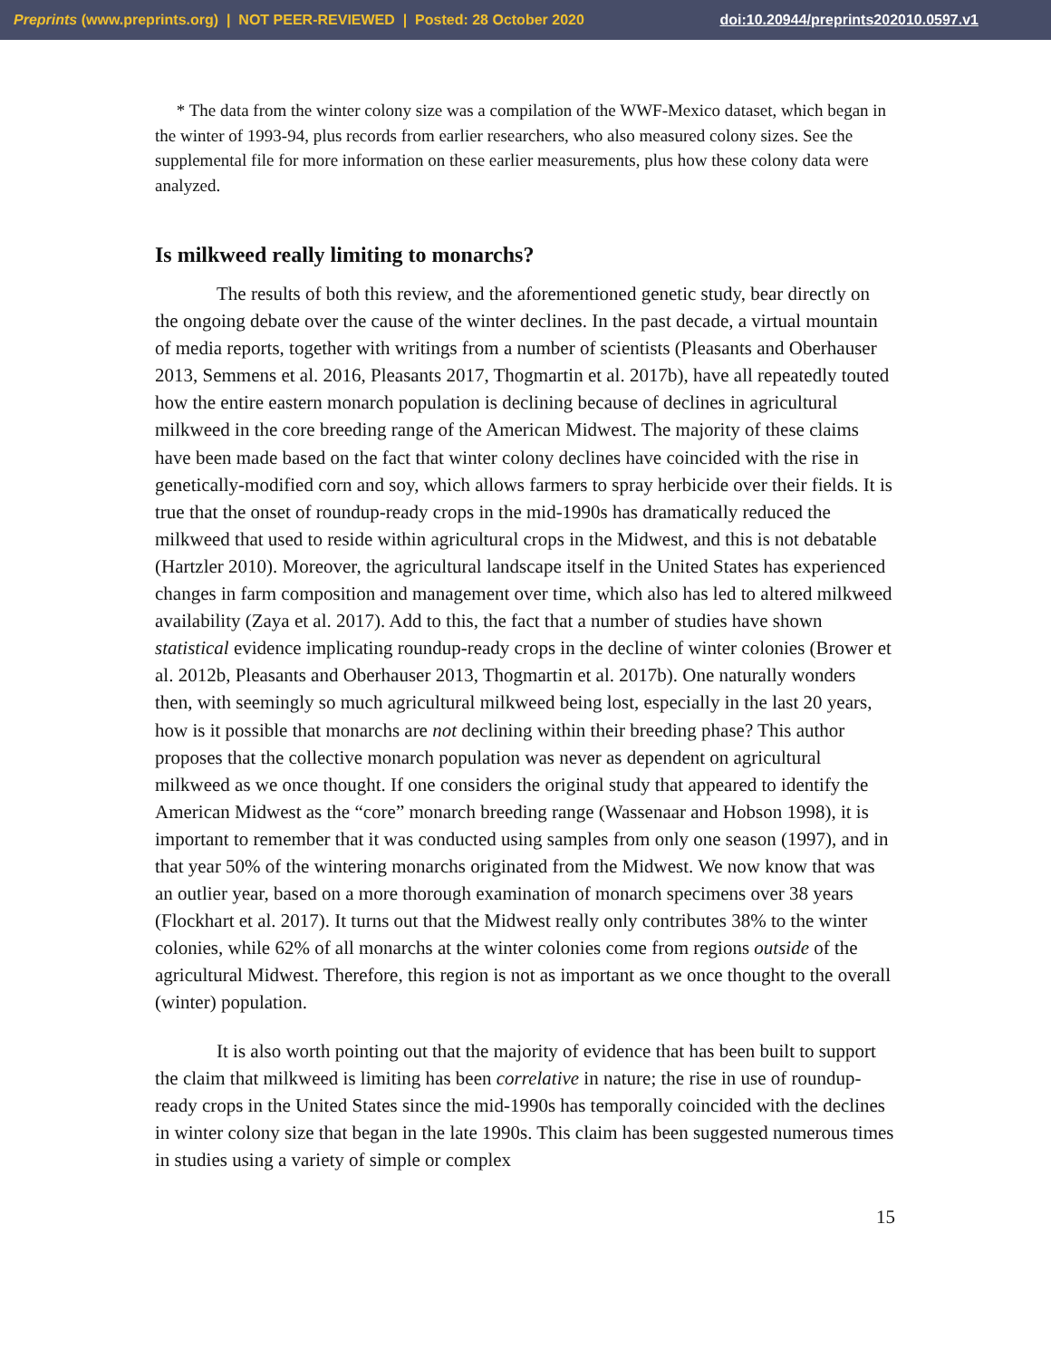Preprints (www.preprints.org) | NOT PEER-REVIEWED | Posted: 28 October 2020 doi:10.20944/preprints202010.0597.v1
* The data from the winter colony size was a compilation of the WWF-Mexico dataset, which began in the winter of 1993-94, plus records from earlier researchers, who also measured colony sizes. See the supplemental file for more information on these earlier measurements, plus how these colony data were analyzed.
Is milkweed really limiting to monarchs?
The results of both this review, and the aforementioned genetic study, bear directly on the ongoing debate over the cause of the winter declines. In the past decade, a virtual mountain of media reports, together with writings from a number of scientists (Pleasants and Oberhauser 2013, Semmens et al. 2016, Pleasants 2017, Thogmartin et al. 2017b), have all repeatedly touted how the entire eastern monarch population is declining because of declines in agricultural milkweed in the core breeding range of the American Midwest. The majority of these claims have been made based on the fact that winter colony declines have coincided with the rise in genetically-modified corn and soy, which allows farmers to spray herbicide over their fields. It is true that the onset of roundup-ready crops in the mid-1990s has dramatically reduced the milkweed that used to reside within agricultural crops in the Midwest, and this is not debatable (Hartzler 2010). Moreover, the agricultural landscape itself in the United States has experienced changes in farm composition and management over time, which also has led to altered milkweed availability (Zaya et al. 2017). Add to this, the fact that a number of studies have shown statistical evidence implicating roundup-ready crops in the decline of winter colonies (Brower et al. 2012b, Pleasants and Oberhauser 2013, Thogmartin et al. 2017b). One naturally wonders then, with seemingly so much agricultural milkweed being lost, especially in the last 20 years, how is it possible that monarchs are not declining within their breeding phase? This author proposes that the collective monarch population was never as dependent on agricultural milkweed as we once thought. If one considers the original study that appeared to identify the American Midwest as the “core” monarch breeding range (Wassenaar and Hobson 1998), it is important to remember that it was conducted using samples from only one season (1997), and in that year 50% of the wintering monarchs originated from the Midwest. We now know that was an outlier year, based on a more thorough examination of monarch specimens over 38 years (Flockhart et al. 2017). It turns out that the Midwest really only contributes 38% to the winter colonies, while 62% of all monarchs at the winter colonies come from regions outside of the agricultural Midwest. Therefore, this region is not as important as we once thought to the overall (winter) population.
It is also worth pointing out that the majority of evidence that has been built to support the claim that milkweed is limiting has been correlative in nature; the rise in use of roundup-ready crops in the United States since the mid-1990s has temporally coincided with the declines in winter colony size that began in the late 1990s. This claim has been suggested numerous times in studies using a variety of simple or complex
15